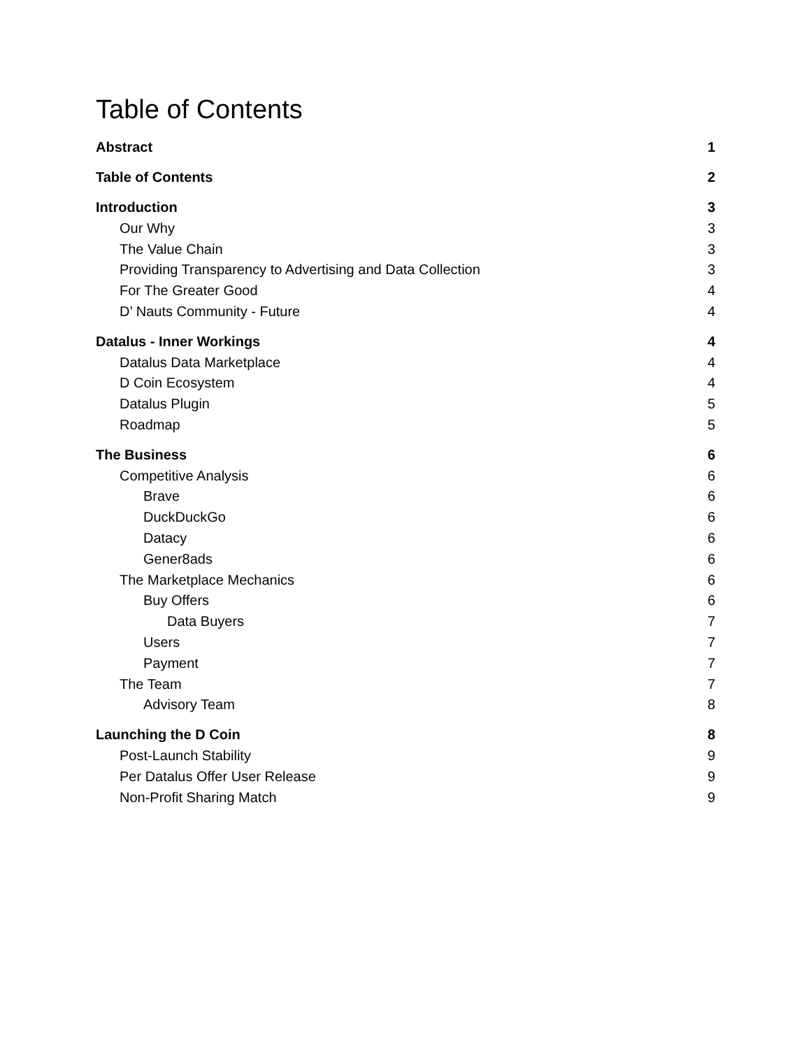Table of Contents
Abstract 1
Table of Contents 2
Introduction 3
Our Why 3
The Value Chain 3
Providing Transparency to Advertising and Data Collection 3
For The Greater Good 4
D’ Nauts Community - Future 4
Datalus - Inner Workings 4
Datalus Data Marketplace 4
D Coin Ecosystem 4
Datalus Plugin 5
Roadmap 5
The Business 6
Competitive Analysis 6
Brave 6
DuckDuckGo 6
Datacy 6
Gener8ads 6
The Marketplace Mechanics 6
Buy Offers 6
Data Buyers 7
Users 7
Payment 7
The Team 7
Advisory Team 8
Launching the D Coin 8
Post-Launch Stability 9
Per Datalus Offer User Release 9
Non-Profit Sharing Match 9